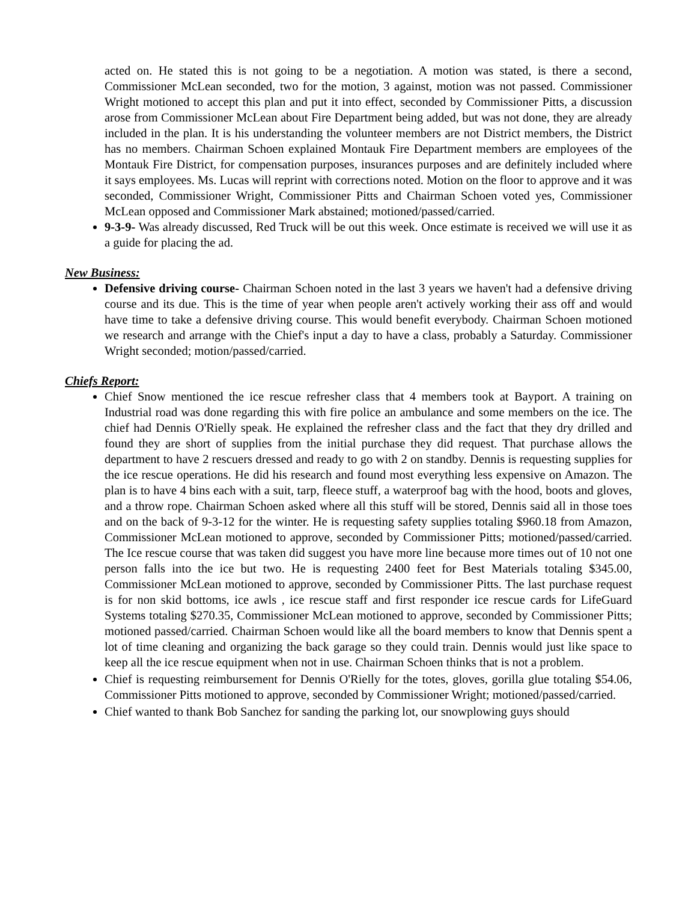acted on. He stated this is not going to be a negotiation. A motion was stated, is there a second, Commissioner McLean seconded, two for the motion, 3 against, motion was not passed. Commissioner Wright motioned to accept this plan and put it into effect, seconded by Commissioner Pitts, a discussion arose from Commissioner McLean about Fire Department being added, but was not done, they are already included in the plan. It is his understanding the volunteer members are not District members, the District has no members. Chairman Schoen explained Montauk Fire Department members are employees of the Montauk Fire District, for compensation purposes, insurances purposes and are definitely included where it says employees. Ms. Lucas will reprint with corrections noted. Motion on the floor to approve and it was seconded, Commissioner Wright, Commissioner Pitts and Chairman Schoen voted yes, Commissioner McLean opposed and Commissioner Mark abstained; motioned/passed/carried.
9-3-9- Was already discussed, Red Truck will be out this week. Once estimate is received we will use it as a guide for placing the ad.
New Business:
Defensive driving course- Chairman Schoen noted in the last 3 years we haven't had a defensive driving course and its due. This is the time of year when people aren't actively working their ass off and would have time to take a defensive driving course. This would benefit everybody. Chairman Schoen motioned we research and arrange with the Chief's input a day to have a class, probably a Saturday. Commissioner Wright seconded; motion/passed/carried.
Chiefs Report:
Chief Snow mentioned the ice rescue refresher class that 4 members took at Bayport. A training on Industrial road was done regarding this with fire police an ambulance and some members on the ice. The chief had Dennis O'Rielly speak. He explained the refresher class and the fact that they dry drilled and found they are short of supplies from the initial purchase they did request. That purchase allows the department to have 2 rescuers dressed and ready to go with 2 on standby. Dennis is requesting supplies for the ice rescue operations. He did his research and found most everything less expensive on Amazon. The plan is to have 4 bins each with a suit, tarp, fleece stuff, a waterproof bag with the hood, boots and gloves, and a throw rope. Chairman Schoen asked where all this stuff will be stored, Dennis said all in those toes and on the back of 9-3-12 for the winter. He is requesting safety supplies totaling $960.18 from Amazon, Commissioner McLean motioned to approve, seconded by Commissioner Pitts; motioned/passed/carried. The Ice rescue course that was taken did suggest you have more line because more times out of 10 not one person falls into the ice but two. He is requesting 2400 feet for Best Materials totaling $345.00, Commissioner McLean motioned to approve, seconded by Commissioner Pitts. The last purchase request is for non skid bottoms, ice awls , ice rescue staff and first responder ice rescue cards for LifeGuard Systems totaling $270.35, Commissioner McLean motioned to approve, seconded by Commissioner Pitts; motioned passed/carried. Chairman Schoen would like all the board members to know that Dennis spent a lot of time cleaning and organizing the back garage so they could train. Dennis would just like space to keep all the ice rescue equipment when not in use. Chairman Schoen thinks that is not a problem.
Chief is requesting reimbursement for Dennis O'Rielly for the totes, gloves, gorilla glue totaling $54.06, Commissioner Pitts motioned to approve, seconded by Commissioner Wright; motioned/passed/carried.
Chief wanted to thank Bob Sanchez for sanding the parking lot, our snowplowing guys should